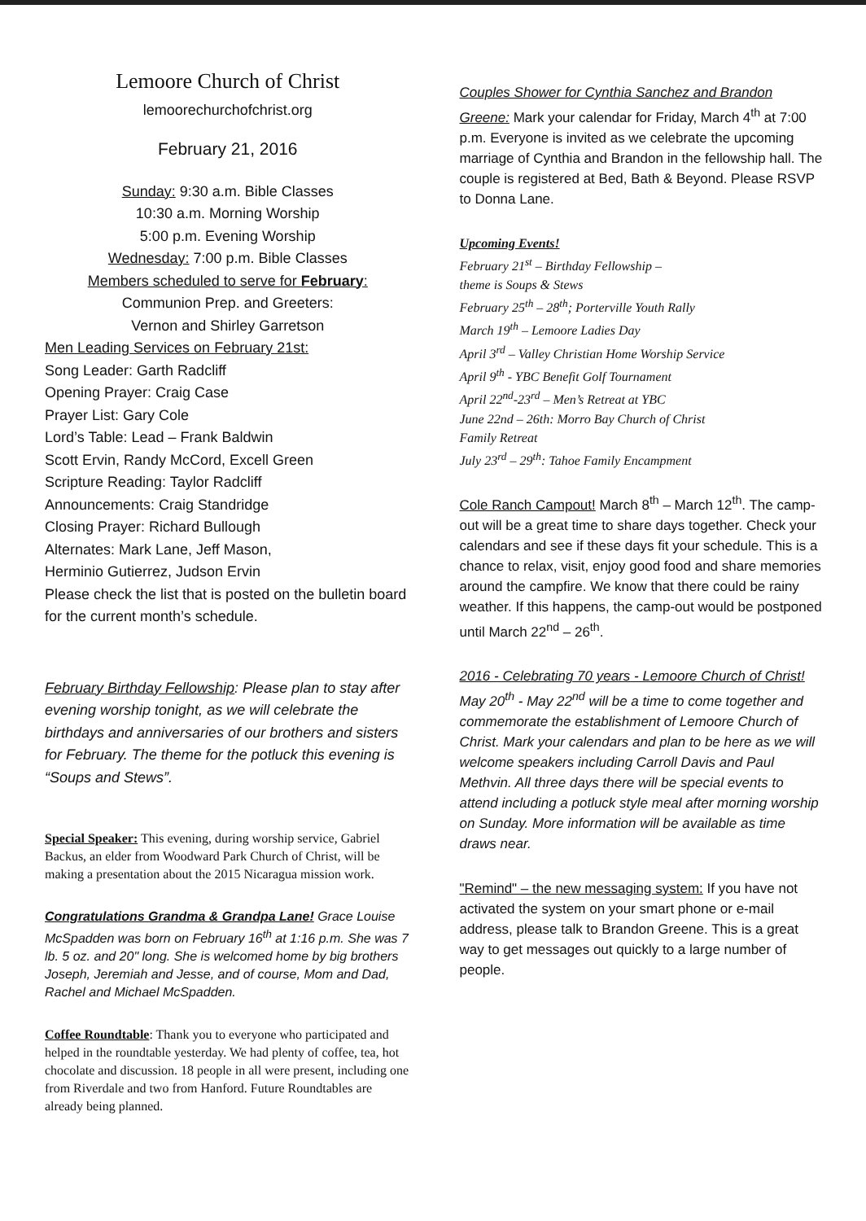Lemoore Church of Christ
lemoorechurchofchrist.org
February 21, 2016
Sunday: 9:30 a.m. Bible Classes
10:30 a.m. Morning Worship
5:00 p.m. Evening Worship
Wednesday: 7:00 p.m. Bible Classes
Members scheduled to serve for February:
Communion Prep. and Greeters:
Vernon and Shirley Garretson
Men Leading Services on February 21st:
Song Leader: Garth Radcliff
Opening Prayer: Craig Case
Prayer List: Gary Cole
Lord’s Table: Lead – Frank Baldwin
Scott Ervin, Randy McCord, Excell Green
Scripture Reading: Taylor Radcliff
Announcements: Craig Standridge
Closing Prayer: Richard Bullough
Alternates: Mark Lane, Jeff Mason,
Herminio Gutierrez, Judson Ervin
Please check the list that is posted on the bulletin board for the current month’s schedule.
February Birthday Fellowship: Please plan to stay after evening worship tonight, as we will celebrate the birthdays and anniversaries of our brothers and sisters for February. The theme for the potluck this evening is “Soups and Stews”.
Special Speaker: This evening, during worship service, Gabriel Backus, an elder from Woodward Park Church of Christ, will be making a presentation about the 2015 Nicaragua mission work.
Congratulations Grandma & Grandpa Lane! Grace Louise McSpadden was born on February 16<sup>th</sup> at 1:16 p.m. She was 7 lb. 5 oz. and 20" long. She is welcomed home by big brothers Joseph, Jeremiah and Jesse, and of course, Mom and Dad, Rachel and Michael McSpadden.
Coffee Roundtable: Thank you to everyone who participated and helped in the roundtable yesterday. We had plenty of coffee, tea, hot chocolate and discussion. 18 people in all were present, including one from Riverdale and two from Hanford. Future Roundtables are already being planned.
Couples Shower for Cynthia Sanchez and Brandon Greene: Mark your calendar for Friday, March 4<sup>th</sup> at 7:00 p.m. Everyone is invited as we celebrate the upcoming marriage of Cynthia and Brandon in the fellowship hall. The couple is registered at Bed, Bath & Beyond. Please RSVP to Donna Lane.
Upcoming Events!
February 21<sup>st</sup> – Birthday Fellowship –
theme is Soups & Stews
February 25<sup>th</sup> – 28<sup>th</sup>; Porterville Youth Rally
March 19<sup>th</sup> – Lemoore Ladies Day
April 3<sup>rd</sup> – Valley Christian Home Worship Service
April 9<sup>th</sup> - YBC Benefit Golf Tournament
April 22<sup>nd</sup>-23<sup>rd</sup> – Men’s Retreat at YBC
June 22nd – 26th: Morro Bay Church of Christ
Family Retreat
July 23<sup>rd</sup> – 29<sup>th</sup>: Tahoe Family Encampment
Cole Ranch Campout! March 8<sup>th</sup> – March 12<sup>th</sup>. The camp-out will be a great time to share days together. Check your calendars and see if these days fit your schedule. This is a chance to relax, visit, enjoy good food and share memories around the campfire. We know that there could be rainy weather. If this happens, the camp-out would be postponed until March 22<sup>nd</sup> – 26<sup>th</sup>.
2016 - Celebrating 70 years - Lemoore Church of Christ! May 20<sup>th</sup> - May 22<sup>nd</sup> will be a time to come together and commemorate the establishment of Lemoore Church of Christ. Mark your calendars and plan to be here as we will welcome speakers including Carroll Davis and Paul Methvin. All three days there will be special events to attend including a potluck style meal after morning worship on Sunday. More information will be available as time draws near.
"Remind" – the new messaging system: If you have not activated the system on your smart phone or e-mail address, please talk to Brandon Greene. This is a great way to get messages out quickly to a large number of people.